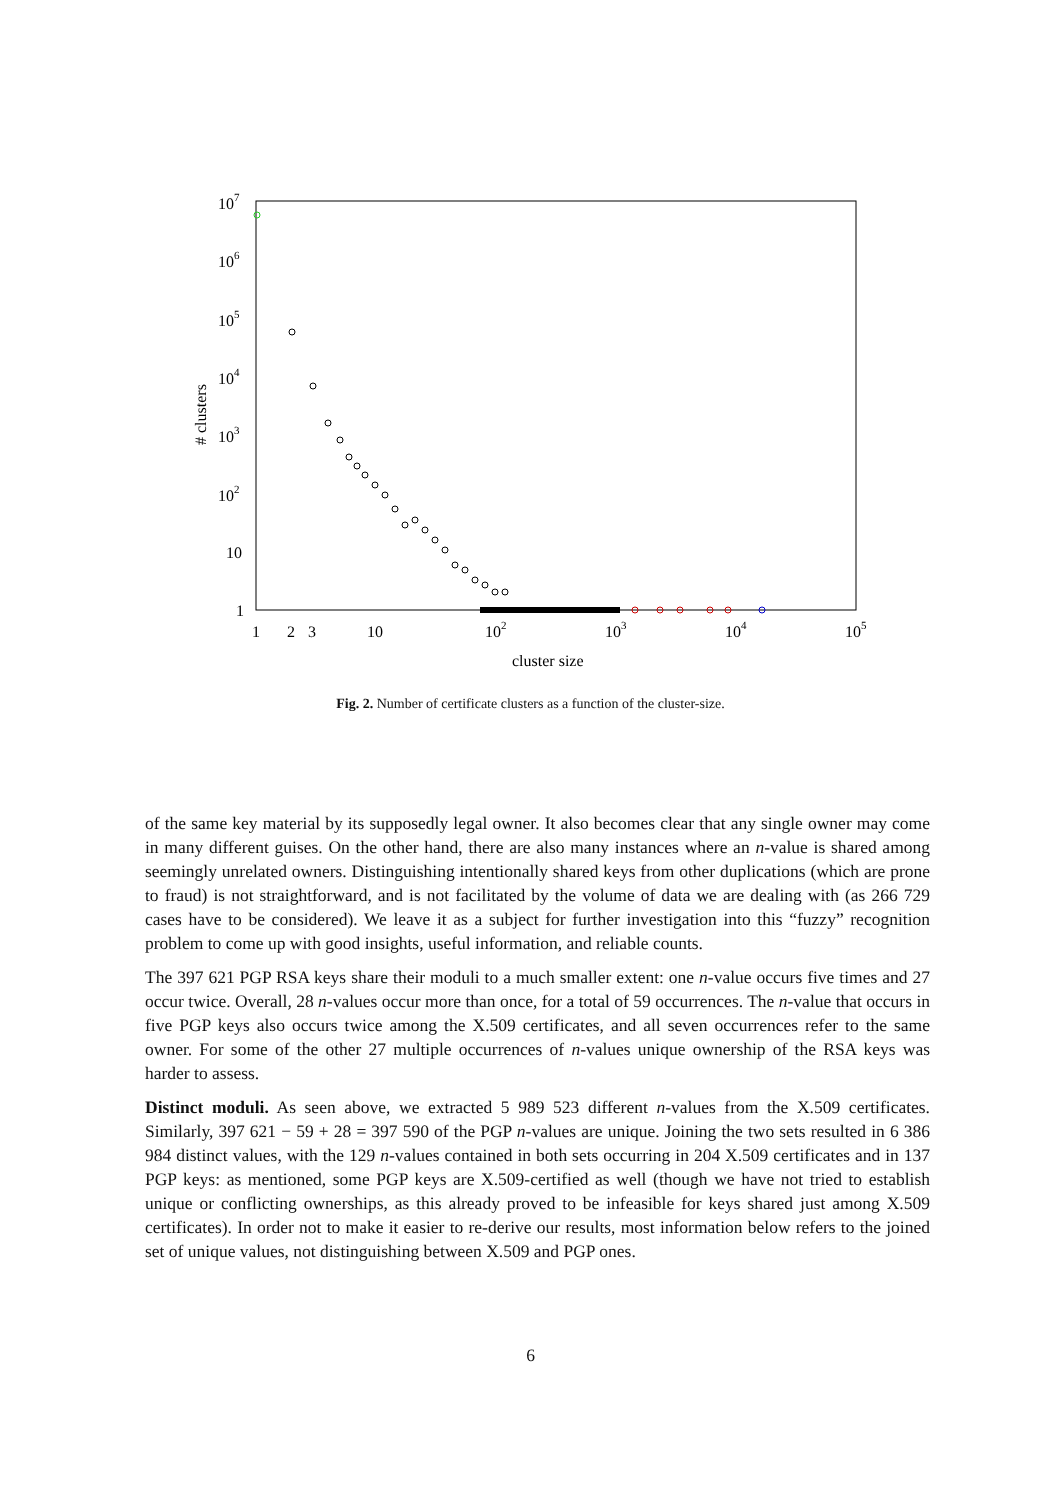107
106
105
104
103
102
10
1
1
2
3
10
102
103
104
105
cluster size
# clusters
Fig. 2. Number of certificate clusters as a function of the cluster-size.
of the same key material by its supposedly legal owner. It also becomes clear that any single owner may come in many different guises. On the other hand, there are also many instances where an n-value is shared among seemingly unrelated owners. Distinguishing intentionally shared keys from other duplications (which are prone to fraud) is not straightforward, and is not facilitated by the volume of data we are dealing with (as 266 729 cases have to be considered). We leave it as a subject for further investigation into this “fuzzy” recognition problem to come up with good insights, useful information, and reliable counts.
The 397 621 PGP RSA keys share their moduli to a much smaller extent: one n-value occurs five times and 27 occur twice. Overall, 28 n-values occur more than once, for a total of 59 occurrences. The n-value that occurs in five PGP keys also occurs twice among the X.509 certificates, and all seven occurrences refer to the same owner. For some of the other 27 multiple occurrences of n-values unique ownership of the RSA keys was harder to assess.
Distinct moduli. As seen above, we extracted 5 989 523 different n-values from the X.509 certificates. Similarly, 397 621 − 59 + 28 = 397 590 of the PGP n-values are unique. Joining the two sets resulted in 6 386 984 distinct values, with the 129 n-values contained in both sets occurring in 204 X.509 certificates and in 137 PGP keys: as mentioned, some PGP keys are X.509-certified as well (though we have not tried to establish unique or conflicting ownerships, as this already proved to be infeasible for keys shared just among X.509 certificates). In order not to make it easier to re-derive our results, most information below refers to the joined set of unique values, not distinguishing between X.509 and PGP ones.
6